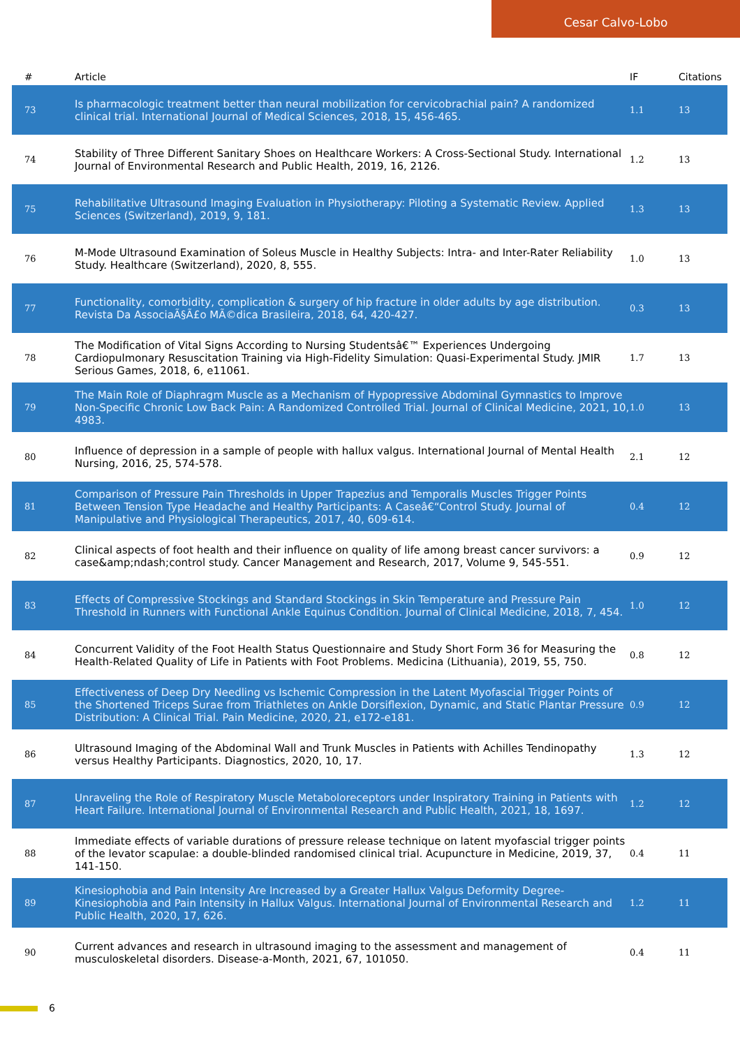Cesar Calvo-Lobo
| # | Article | IF | Citations |
| --- | --- | --- | --- |
| 73 | Is pharmacologic treatment better than neural mobilization for cervicobrachial pain? A randomized clinical trial. International Journal of Medical Sciences, 2018, 15, 456-465. | 1.1 | 13 |
| 74 | Stability of Three Different Sanitary Shoes on Healthcare Workers: A Cross-Sectional Study. International Journal of Environmental Research and Public Health, 2019, 16, 2126. | 1.2 | 13 |
| 75 | Rehabilitative Ultrasound Imaging Evaluation in Physiotherapy: Piloting a Systematic Review. Applied Sciences (Switzerland), 2019, 9, 181. | 1.3 | 13 |
| 76 | M-Mode Ultrasound Examination of Soleus Muscle in Healthy Subjects: Intra- and Inter-Rater Reliability Study. Healthcare (Switzerland), 2020, 8, 555. | 1.0 | 13 |
| 77 | Functionality, comorbidity, complication & surgery of hip fracture in older adults by age distribution. Revista Da AssociaÃ§Ã£o MÃ©dica Brasileira, 2018, 64, 420-427. | 0.3 | 13 |
| 78 | The Modification of Vital Signs According to Nursing Studentsâ€™ Experiences Undergoing Cardiopulmonary Resuscitation Training via High-Fidelity Simulation: Quasi-Experimental Study. JMIR Serious Games, 2018, 6, e11061. | 1.7 | 13 |
| 79 | The Main Role of Diaphragm Muscle as a Mechanism of Hypopressive Abdominal Gymnastics to Improve Non-Specific Chronic Low Back Pain: A Randomized Controlled Trial. Journal of Clinical Medicine, 2021, 10, 4983. | 1.0 | 13 |
| 80 | Influence of depression in a sample of people with hallux valgus. International Journal of Mental Health Nursing, 2016, 25, 574-578. | 2.1 | 12 |
| 81 | Comparison of Pressure Pain Thresholds in Upper Trapezius and Temporalis Muscles Trigger Points Between Tension Type Headache and Healthy Participants: A Caseâ€“Control Study. Journal of Manipulative and Physiological Therapeutics, 2017, 40, 609-614. | 0.4 | 12 |
| 82 | Clinical aspects of foot health and their influence on quality of life among breast cancer survivors: a case&amp;ndash;control study. Cancer Management and Research, 2017, Volume 9, 545-551. | 0.9 | 12 |
| 83 | Effects of Compressive Stockings and Standard Stockings in Skin Temperature and Pressure Pain Threshold in Runners with Functional Ankle Equinus Condition. Journal of Clinical Medicine, 2018, 7, 454. | 1.0 | 12 |
| 84 | Concurrent Validity of the Foot Health Status Questionnaire and Study Short Form 36 for Measuring the Health-Related Quality of Life in Patients with Foot Problems. Medicina (Lithuania), 2019, 55, 750. | 0.8 | 12 |
| 85 | Effectiveness of Deep Dry Needling vs Ischemic Compression in the Latent Myofascial Trigger Points of the Shortened Triceps Surae from Triathletes on Ankle Dorsiflexion, Dynamic, and Static Plantar Pressure Distribution: A Clinical Trial. Pain Medicine, 2020, 21, e172-e181. | 0.9 | 12 |
| 86 | Ultrasound Imaging of the Abdominal Wall and Trunk Muscles in Patients with Achilles Tendinopathy versus Healthy Participants. Diagnostics, 2020, 10, 17. | 1.3 | 12 |
| 87 | Unraveling the Role of Respiratory Muscle Metaboloreceptors under Inspiratory Training in Patients with Heart Failure. International Journal of Environmental Research and Public Health, 2021, 18, 1697. | 1.2 | 12 |
| 88 | Immediate effects of variable durations of pressure release technique on latent myofascial trigger points of the levator scapulae: a double-blinded randomised clinical trial. Acupuncture in Medicine, 2019, 37, 141-150. | 0.4 | 11 |
| 89 | Kinesiophobia and Pain Intensity Are Increased by a Greater Hallux Valgus Deformity Degree- Kinesiophobia and Pain Intensity in Hallux Valgus. International Journal of Environmental Research and Public Health, 2020, 17, 626. | 1.2 | 11 |
| 90 | Current advances and research in ultrasound imaging to the assessment and management of musculoskeletal disorders. Disease-a-Month, 2021, 67, 101050. | 0.4 | 11 |
6